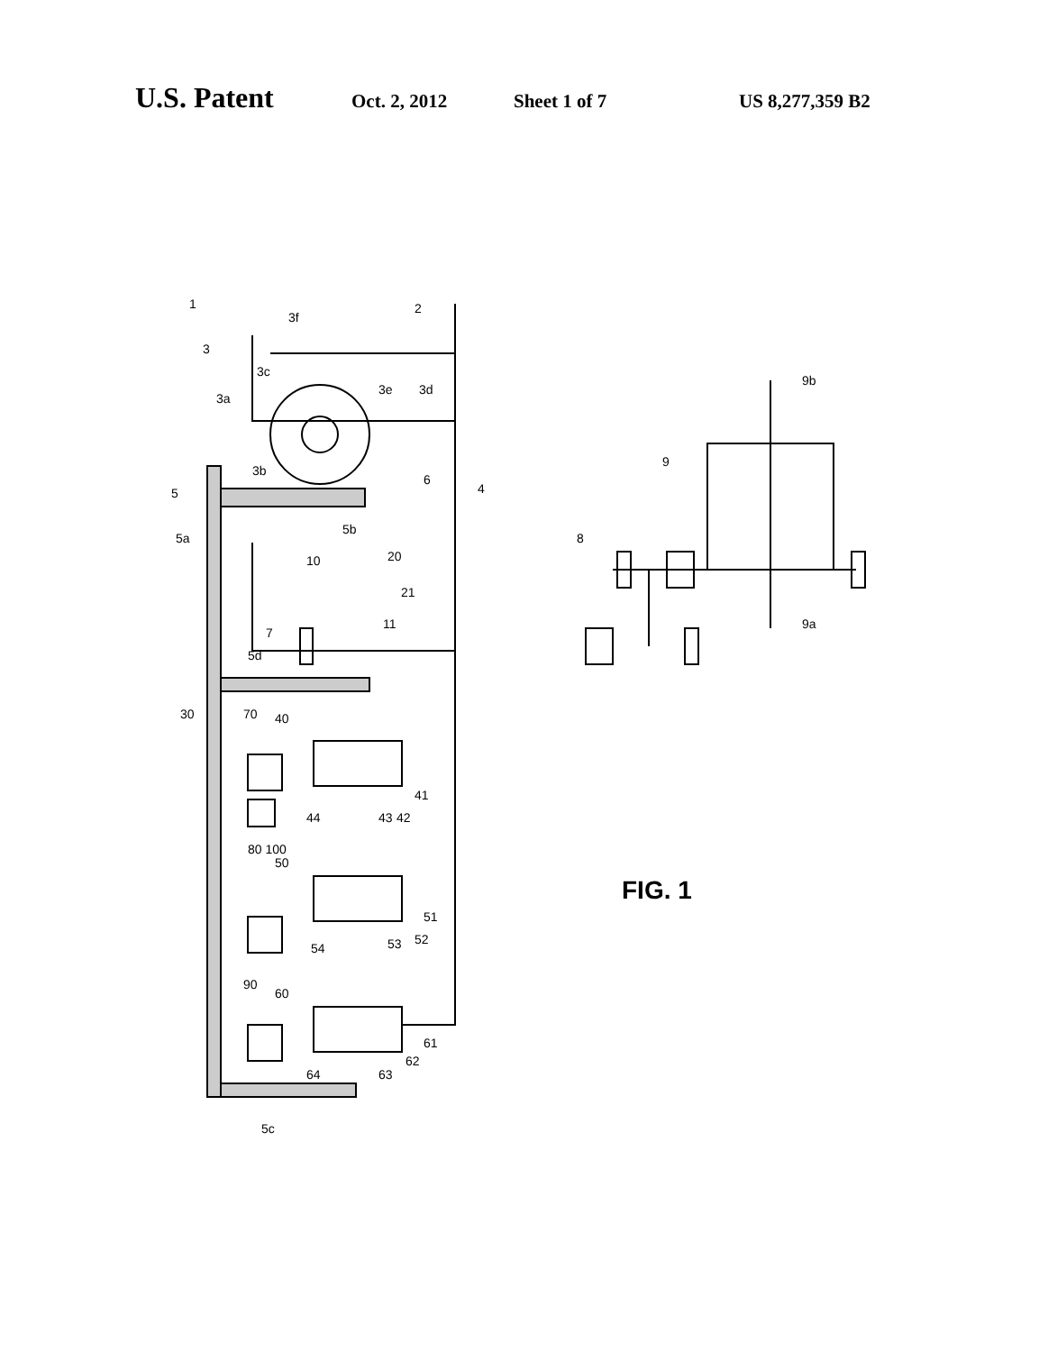U.S. Patent Oct. 2, 2012 Sheet 1 of 7 US 8,277,359 B2
1
3
2
3a
3c
3e
3d
3f
3b
6
4
5
5a
5b
10
20
21
11
7
5d
30
70
40
44
43
42
41
80 100
50
54
53
52
51
90
60
64
63
62
61
5c
8
9
9b
9a
FIG. 1